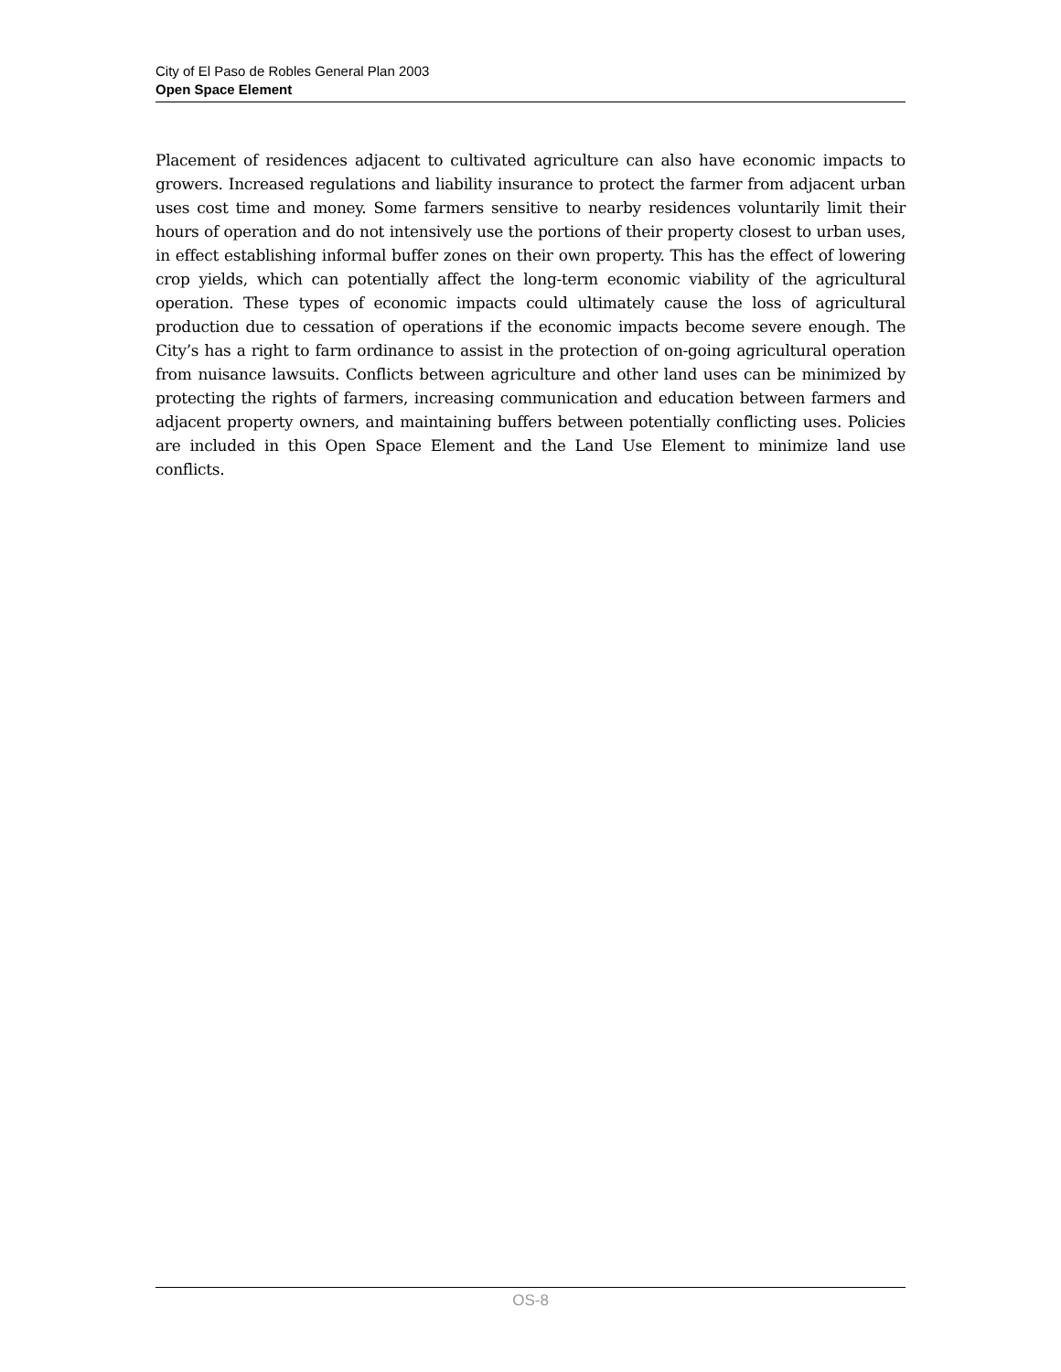City of El Paso de Robles General Plan 2003
Open Space Element
Placement of residences adjacent to cultivated agriculture can also have economic impacts to growers. Increased regulations and liability insurance to protect the farmer from adjacent urban uses cost time and money. Some farmers sensitive to nearby residences voluntarily limit their hours of operation and do not intensively use the portions of their property closest to urban uses, in effect establishing informal buffer zones on their own property. This has the effect of lowering crop yields, which can potentially affect the long-term economic viability of the agricultural operation. These types of economic impacts could ultimately cause the loss of agricultural production due to cessation of operations if the economic impacts become severe enough. The City’s has a right to farm ordinance to assist in the protection of on-going agricultural operation from nuisance lawsuits. Conflicts between agriculture and other land uses can be minimized by protecting the rights of farmers, increasing communication and education between farmers and adjacent property owners, and maintaining buffers between potentially conflicting uses. Policies are included in this Open Space Element and the Land Use Element to minimize land use conflicts.
OS-8